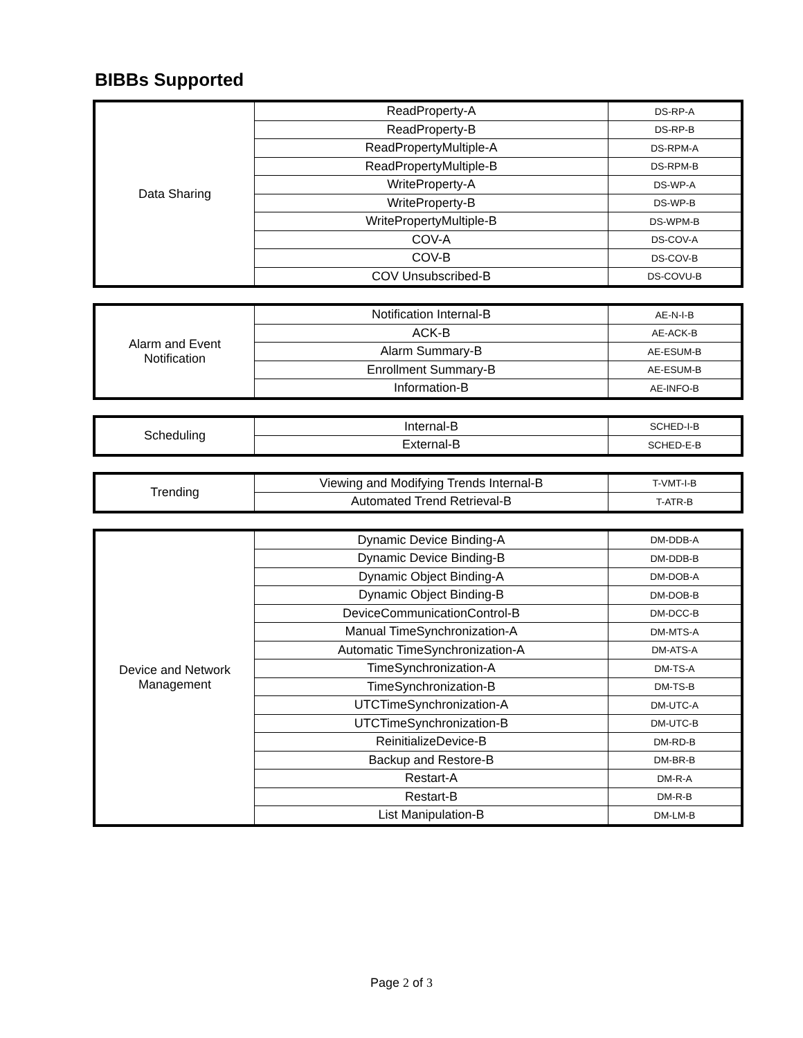BIBBs Supported
| Data Sharing | ReadProperty-A | DS-RP-A |
| | ReadProperty-B | DS-RP-B |
| | ReadPropertyMultiple-A | DS-RPM-A |
| | ReadPropertyMultiple-B | DS-RPM-B |
| | WriteProperty-A | DS-WP-A |
| | WriteProperty-B | DS-WP-B |
| | WritePropertyMultiple-B | DS-WPM-B |
| | COV-A | DS-COV-A |
| | COV-B | DS-COV-B |
| | COV Unsubscribed-B | DS-COVU-B |
| Alarm and Event Notification | Notification Internal-B | AE-N-I-B |
| | ACK-B | AE-ACK-B |
| | Alarm Summary-B | AE-ESUM-B |
| | Enrollment Summary-B | AE-ESUM-B |
| | Information-B | AE-INFO-B |
| Scheduling | Internal-B | SCHED-I-B |
| | External-B | SCHED-E-B |
| Trending | Viewing and Modifying Trends Internal-B | T-VMT-I-B |
| | Automated Trend Retrieval-B | T-ATR-B |
| Device and Network Management | Dynamic Device Binding-A | DM-DDB-A |
| | Dynamic Device Binding-B | DM-DDB-B |
| | Dynamic Object Binding-A | DM-DOB-A |
| | Dynamic Object Binding-B | DM-DOB-B |
| | DeviceCommunicationControl-B | DM-DCC-B |
| | Manual TimeSynchronization-A | DM-MTS-A |
| | Automatic TimeSynchronization-A | DM-ATS-A |
| | TimeSynchronization-A | DM-TS-A |
| | TimeSynchronization-B | DM-TS-B |
| | UTCTimeSynchronization-A | DM-UTC-A |
| | UTCTimeSynchronization-B | DM-UTC-B |
| | ReinitializeDevice-B | DM-RD-B |
| | Backup and Restore-B | DM-BR-B |
| | Restart-A | DM-R-A |
| | Restart-B | DM-R-B |
| | List Manipulation-B | DM-LM-B |
Page 2 of 3